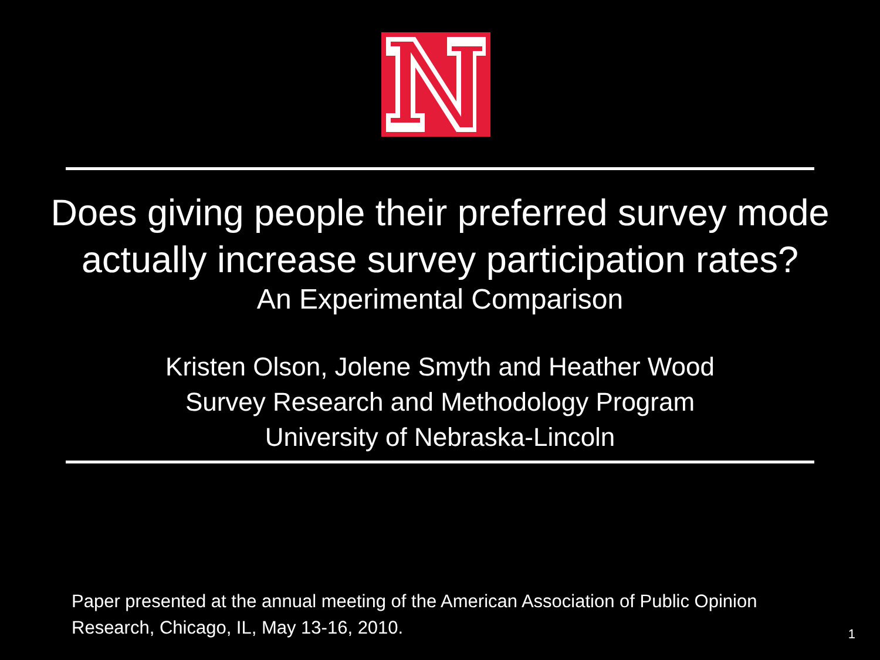Does giving people their preferred survey mode
actually increase survey participation rates?
An Experimental Comparison
Kristen Olson, Jolene Smyth and Heather Wood
Survey Research and Methodology Program
University of Nebraska-Lincoln
Paper presented at the annual meeting of the American Association of Public Opinion Research, Chicago, IL, May 13-16, 2010.
1